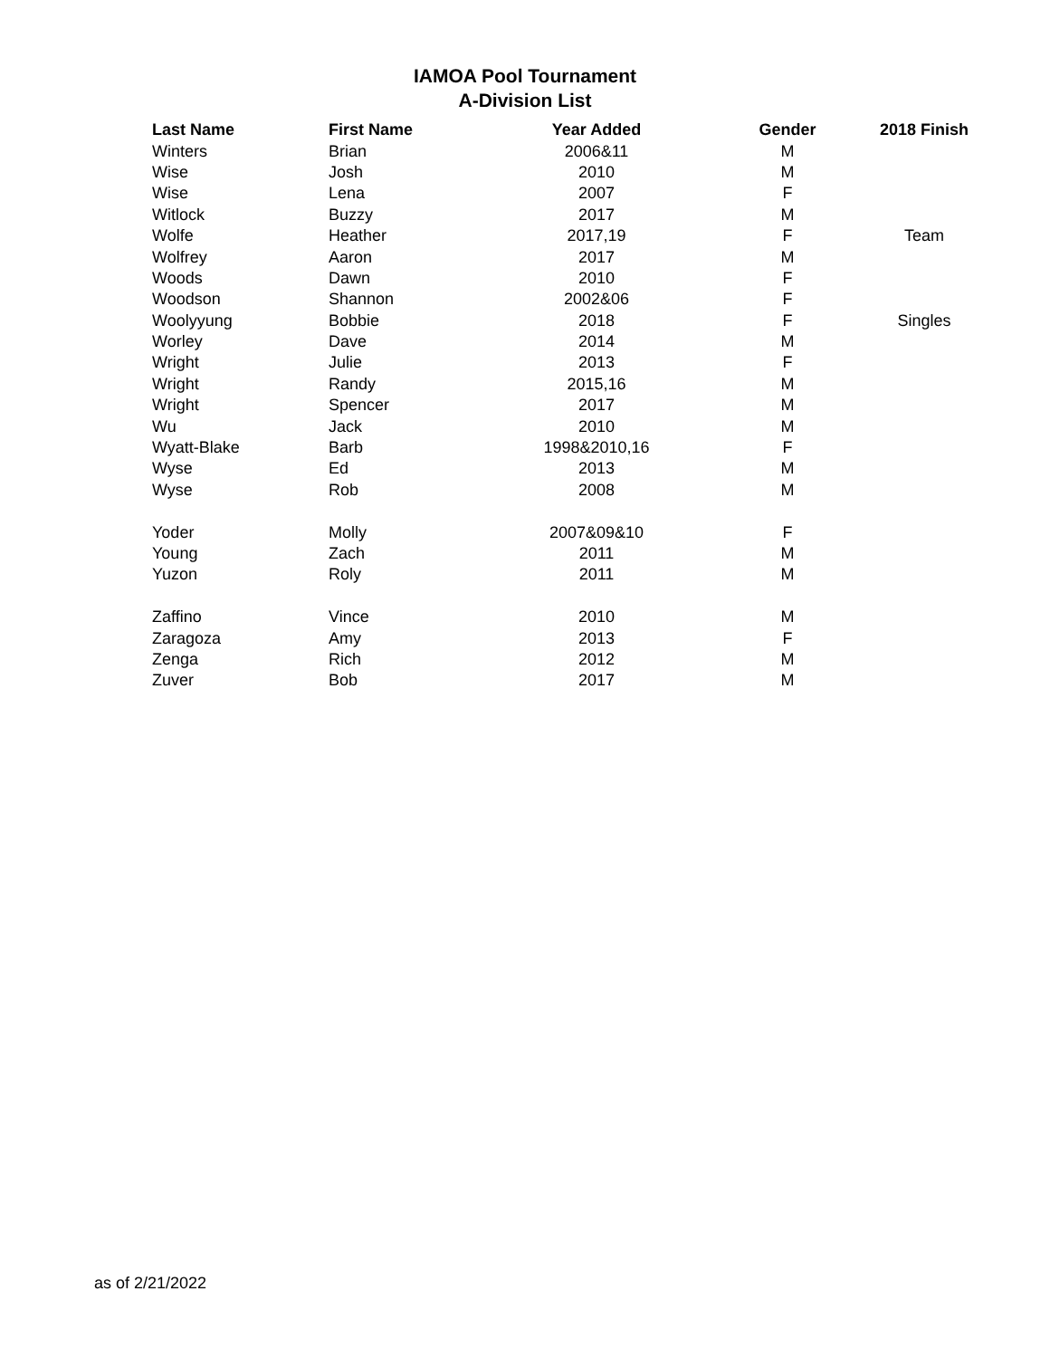IAMOA Pool Tournament
A-Division List
| Last Name | First Name | Year Added | Gender | 2018 Finish |
| --- | --- | --- | --- | --- |
| Winters | Brian | 2006&11 | M | |
| Wise | Josh | 2010 | M | |
| Wise | Lena | 2007 | F | |
| Witlock | Buzzy | 2017 | M | |
| Wolfe | Heather | 2017,19 | F | Team |
| Wolfrey | Aaron | 2017 | M | |
| Woods | Dawn | 2010 | F | |
| Woodson | Shannon | 2002&06 | F | |
| Woolyyung | Bobbie | 2018 | F | Singles |
| Worley | Dave | 2014 | M | |
| Wright | Julie | 2013 | F | |
| Wright | Randy | 2015,16 | M | |
| Wright | Spencer | 2017 | M | |
| Wu | Jack | 2010 | M | |
| Wyatt-Blake | Barb | 1998&2010,16 | F | |
| Wyse | Ed | 2013 | M | |
| Wyse | Rob | 2008 | M | |
| Yoder | Molly | 2007&09&10 | F | |
| Young | Zach | 2011 | M | |
| Yuzon | Roly | 2011 | M | |
| Zaffino | Vince | 2010 | M | |
| Zaragoza | Amy | 2013 | F | |
| Zenga | Rich | 2012 | M | |
| Zuver | Bob | 2017 | M | |
as of 2/21/2022